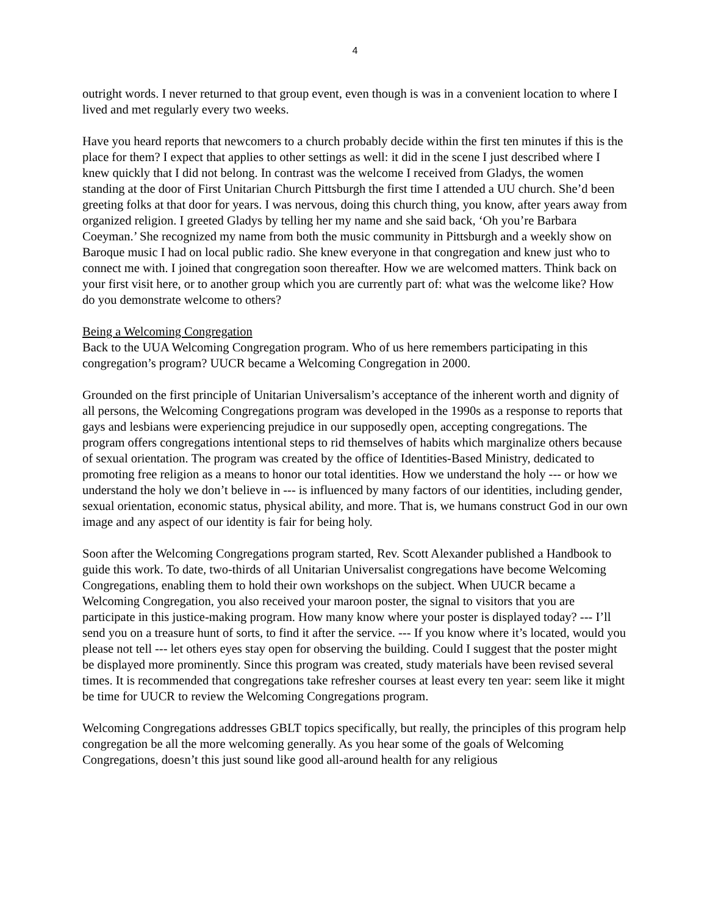4
outright words. I never returned to that group event, even though is was in a convenient location to where I lived and met regularly every two weeks.
Have you heard reports that newcomers to a church probably decide within the first ten minutes if this is the place for them? I expect that applies to other settings as well: it did in the scene I just described where I knew quickly that I did not belong. In contrast was the welcome I received from Gladys, the women standing at the door of First Unitarian Church Pittsburgh the first time I attended a UU church. She’d been greeting folks at that door for years. I was nervous, doing this church thing, you know, after years away from organized religion. I greeted Gladys by telling her my name and she said back, ‘Oh you’re Barbara Coeyman.’ She recognized my name from both the music community in Pittsburgh and a weekly show on Baroque music I had on local public radio. She knew everyone in that congregation and knew just who to connect me with. I joined that congregation soon thereafter. How we are welcomed matters. Think back on your first visit here, or to another group which you are currently part of: what was the welcome like? How do you demonstrate welcome to others?
Being a Welcoming Congregation
Back to the UUA Welcoming Congregation program. Who of us here remembers participating in this congregation’s program? UUCR became a Welcoming Congregation in 2000.
Grounded on the first principle of Unitarian Universalism’s acceptance of the inherent worth and dignity of all persons, the Welcoming Congregations program was developed in the 1990s as a response to reports that gays and lesbians were experiencing prejudice in our supposedly open, accepting congregations. The program offers congregations intentional steps to rid themselves of habits which marginalize others because of sexual orientation. The program was created by the office of Identities-Based Ministry, dedicated to promoting free religion as a means to honor our total identities. How we understand the holy --- or how we understand the holy we don’t believe in --- is influenced by many factors of our identities, including gender, sexual orientation, economic status, physical ability, and more. That is, we humans construct God in our own image and any aspect of our identity is fair for being holy.
Soon after the Welcoming Congregations program started, Rev. Scott Alexander published a Handbook to guide this work. To date, two-thirds of all Unitarian Universalist congregations have become Welcoming Congregations, enabling them to hold their own workshops on the subject. When UUCR became a Welcoming Congregation, you also received your maroon poster, the signal to visitors that you are participate in this justice-making program. How many know where your poster is displayed today? --- I’ll send you on a treasure hunt of sorts, to find it after the service. --- If you know where it’s located, would you please not tell --- let others eyes stay open for observing the building. Could I suggest that the poster might be displayed more prominently. Since this program was created, study materials have been revised several times. It is recommended that congregations take refresher courses at least every ten year: seem like it might be time for UUCR to review the Welcoming Congregations program.
Welcoming Congregations addresses GBLT topics specifically, but really, the principles of this program help congregation be all the more welcoming generally. As you hear some of the goals of Welcoming Congregations, doesn’t this just sound like good all-around health for any religious